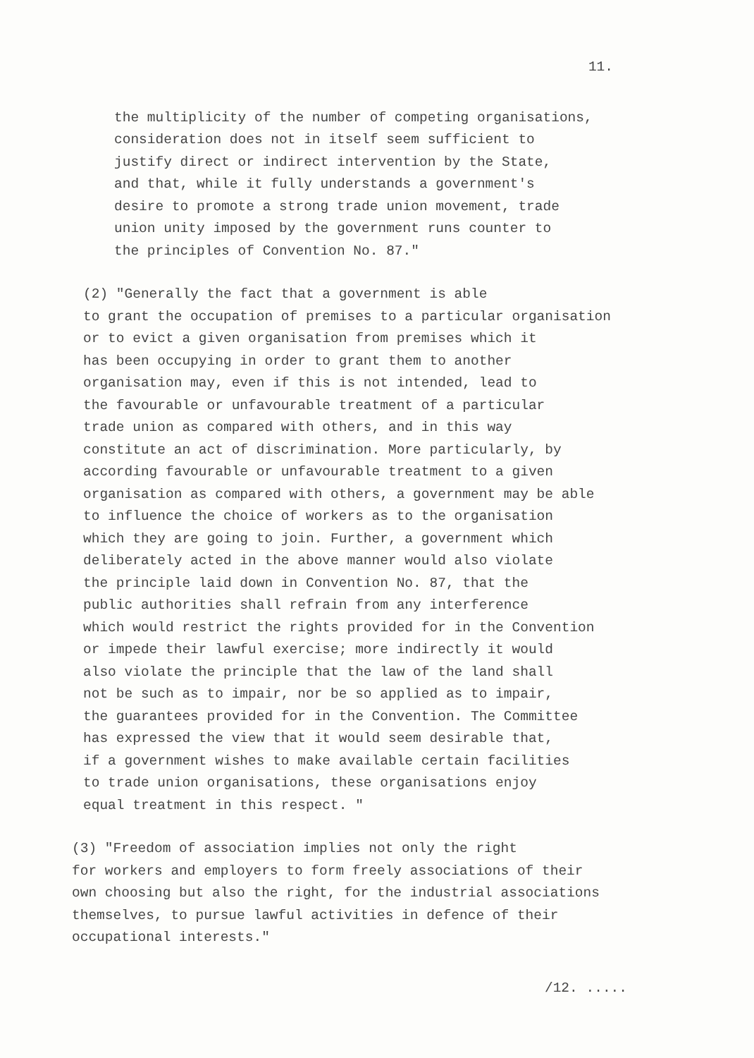11.
the multiplicity of the number of competing organisations, consideration does not in itself seem sufficient to justify direct or indirect intervention by the State, and that, while it fully understands a government's desire to promote a strong trade union movement, trade union unity imposed by the government runs counter to the principles of Convention No. 87."
(2) "Generally the fact that a government is able to grant the occupation of premises to a particular organisation or to evict a given organisation from premises which it has been occupying in order to grant them to another organisation may, even if this is not intended, lead to the favourable or unfavourable treatment of a particular trade union as compared with others, and in this way constitute an act of discrimination. More particularly, by according favourable or unfavourable treatment to a given organisation as compared with others, a government may be able to influence the choice of workers as to the organisation which they are going to join. Further, a government which deliberately acted in the above manner would also violate the principle laid down in Convention No. 87, that the public authorities shall refrain from any interference which would restrict the rights provided for in the Convention or impede their lawful exercise; more indirectly it would also violate the principle that the law of the land shall not be such as to impair, nor be so applied as to impair, the guarantees provided for in the Convention. The Committee has expressed the view that it would seem desirable that, if a government wishes to make available certain facilities to trade union organisations, these organisations enjoy equal treatment in this respect. "
(3) "Freedom of association implies not only the right for workers and employers to form freely associations of their own choosing but also the right, for the industrial associations themselves, to pursue lawful activities in defence of their occupational interests."
/12. .....